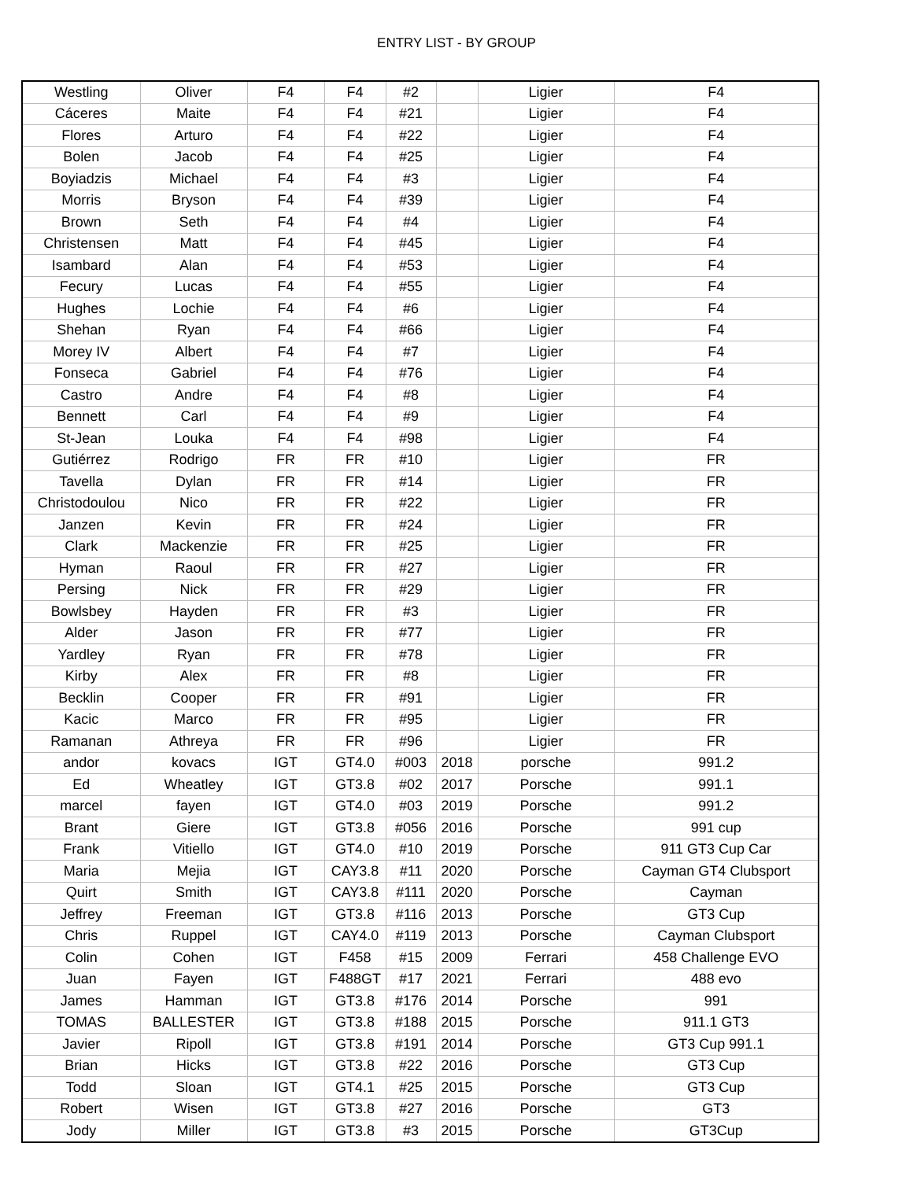ENTRY LIST - BY GROUP
| Westling | Oliver | F4 | F4 | #2 | | Ligier | F4 |
| Cáceres | Maite | F4 | F4 | #21 | | Ligier | F4 |
| Flores | Arturo | F4 | F4 | #22 | | Ligier | F4 |
| Bolen | Jacob | F4 | F4 | #25 | | Ligier | F4 |
| Boyiadzis | Michael | F4 | F4 | #3 | | Ligier | F4 |
| Morris | Bryson | F4 | F4 | #39 | | Ligier | F4 |
| Brown | Seth | F4 | F4 | #4 | | Ligier | F4 |
| Christensen | Matt | F4 | F4 | #45 | | Ligier | F4 |
| Isambard | Alan | F4 | F4 | #53 | | Ligier | F4 |
| Fecury | Lucas | F4 | F4 | #55 | | Ligier | F4 |
| Hughes | Lochie | F4 | F4 | #6 | | Ligier | F4 |
| Shehan | Ryan | F4 | F4 | #66 | | Ligier | F4 |
| Morey IV | Albert | F4 | F4 | #7 | | Ligier | F4 |
| Fonseca | Gabriel | F4 | F4 | #76 | | Ligier | F4 |
| Castro | Andre | F4 | F4 | #8 | | Ligier | F4 |
| Bennett | Carl | F4 | F4 | #9 | | Ligier | F4 |
| St-Jean | Louka | F4 | F4 | #98 | | Ligier | F4 |
| Gutiérrez | Rodrigo | FR | FR | #10 | | Ligier | FR |
| Tavella | Dylan | FR | FR | #14 | | Ligier | FR |
| Christodoulou | Nico | FR | FR | #22 | | Ligier | FR |
| Janzen | Kevin | FR | FR | #24 | | Ligier | FR |
| Clark | Mackenzie | FR | FR | #25 | | Ligier | FR |
| Hyman | Raoul | FR | FR | #27 | | Ligier | FR |
| Persing | Nick | FR | FR | #29 | | Ligier | FR |
| Bowlsbey | Hayden | FR | FR | #3 | | Ligier | FR |
| Alder | Jason | FR | FR | #77 | | Ligier | FR |
| Yardley | Ryan | FR | FR | #78 | | Ligier | FR |
| Kirby | Alex | FR | FR | #8 | | Ligier | FR |
| Becklin | Cooper | FR | FR | #91 | | Ligier | FR |
| Kacic | Marco | FR | FR | #95 | | Ligier | FR |
| Ramanan | Athreya | FR | FR | #96 | | Ligier | FR |
| andor | kovacs | IGT | GT4.0 | #003 | 2018 | porsche | 991.2 |
| Ed | Wheatley | IGT | GT3.8 | #02 | 2017 | Porsche | 991.1 |
| marcel | fayen | IGT | GT4.0 | #03 | 2019 | Porsche | 991.2 |
| Brant | Giere | IGT | GT3.8 | #056 | 2016 | Porsche | 991 cup |
| Frank | Vitiello | IGT | GT4.0 | #10 | 2019 | Porsche | 911 GT3 Cup Car |
| Maria | Mejia | IGT | CAY3.8 | #11 | 2020 | Porsche | Cayman GT4 Clubsport |
| Quirt | Smith | IGT | CAY3.8 | #111 | 2020 | Porsche | Cayman |
| Jeffrey | Freeman | IGT | GT3.8 | #116 | 2013 | Porsche | GT3 Cup |
| Chris | Ruppel | IGT | CAY4.0 | #119 | 2013 | Porsche | Cayman Clubsport |
| Colin | Cohen | IGT | F458 | #15 | 2009 | Ferrari | 458 Challenge EVO |
| Juan | Fayen | IGT | F488GT | #17 | 2021 | Ferrari | 488 evo |
| James | Hamman | IGT | GT3.8 | #176 | 2014 | Porsche | 991 |
| TOMAS | BALLESTER | IGT | GT3.8 | #188 | 2015 | Porsche | 911.1 GT3 |
| Javier | Ripoll | IGT | GT3.8 | #191 | 2014 | Porsche | GT3 Cup 991.1 |
| Brian | Hicks | IGT | GT3.8 | #22 | 2016 | Porsche | GT3 Cup |
| Todd | Sloan | IGT | GT4.1 | #25 | 2015 | Porsche | GT3 Cup |
| Robert | Wisen | IGT | GT3.8 | #27 | 2016 | Porsche | GT3 |
| Jody | Miller | IGT | GT3.8 | #3 | 2015 | Porsche | GT3Cup |